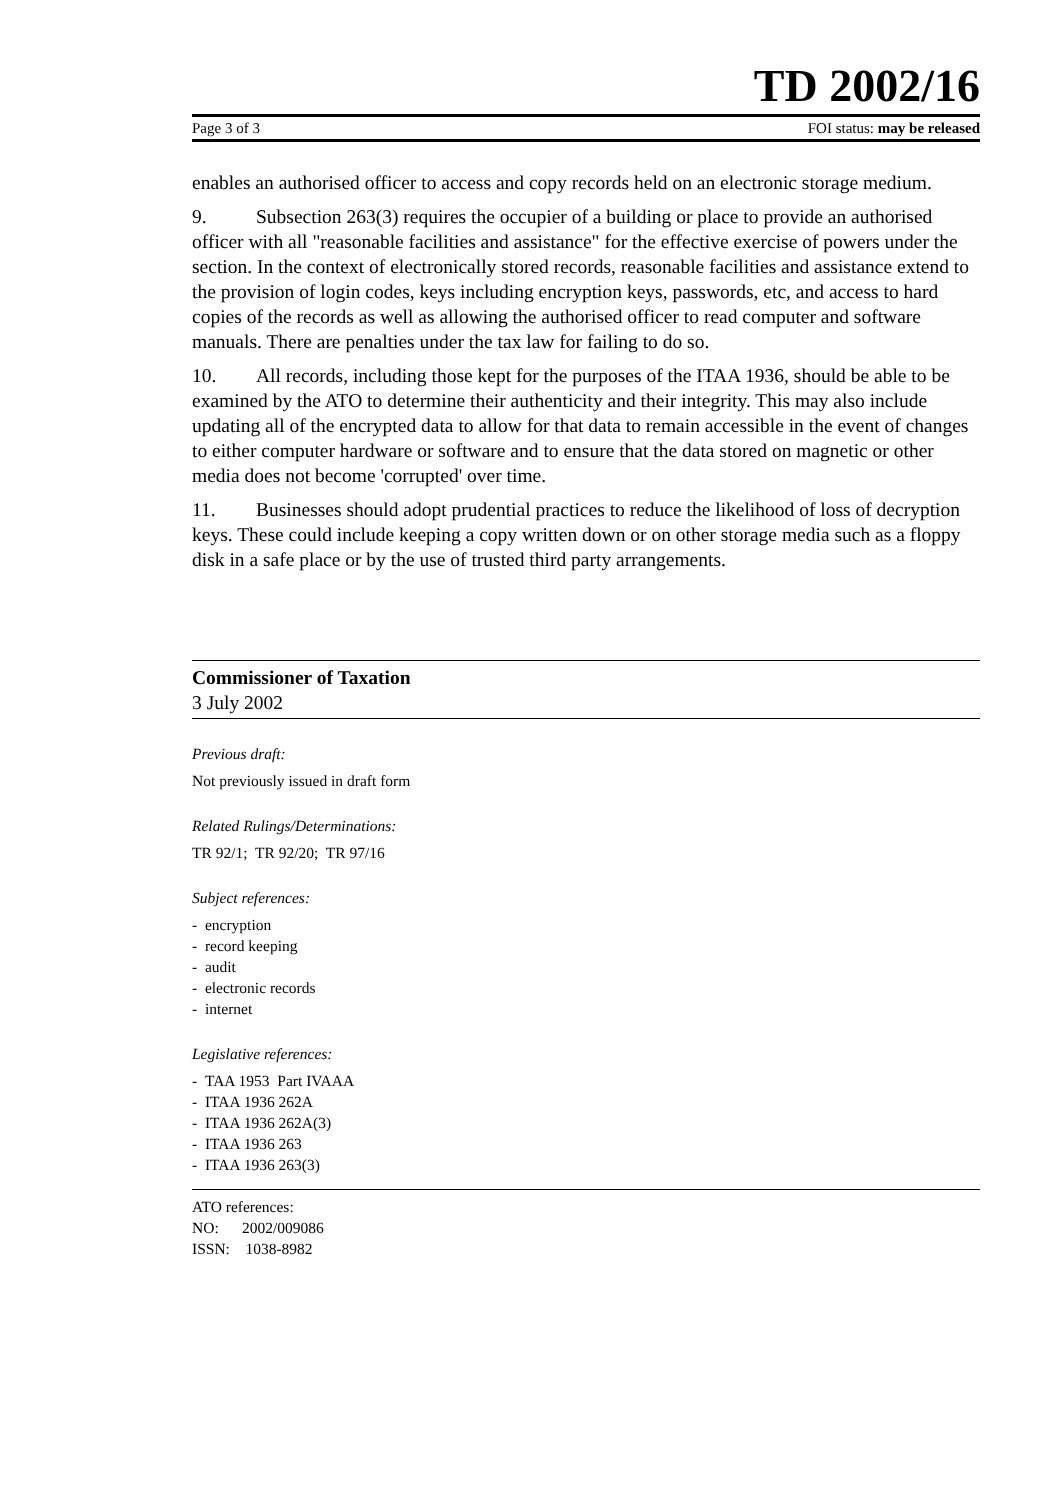TD 2002/16
Page 3 of 3 FOI status: may be released
enables an authorised officer to access and copy records held on an electronic storage medium.
9. Subsection 263(3) requires the occupier of a building or place to provide an authorised officer with all "reasonable facilities and assistance" for the effective exercise of powers under the section. In the context of electronically stored records, reasonable facilities and assistance extend to the provision of login codes, keys including encryption keys, passwords, etc, and access to hard copies of the records as well as allowing the authorised officer to read computer and software manuals. There are penalties under the tax law for failing to do so.
10. All records, including those kept for the purposes of the ITAA 1936, should be able to be examined by the ATO to determine their authenticity and their integrity. This may also include updating all of the encrypted data to allow for that data to remain accessible in the event of changes to either computer hardware or software and to ensure that the data stored on magnetic or other media does not become 'corrupted' over time.
11. Businesses should adopt prudential practices to reduce the likelihood of loss of decryption keys. These could include keeping a copy written down or on other storage media such as a floppy disk in a safe place or by the use of trusted third party arrangements.
Commissioner of Taxation
3 July 2002
Previous draft:
Not previously issued in draft form
Related Rulings/Determinations:
TR 92/1; TR 92/20; TR 97/16
Subject references:
- encryption
- record keeping
- audit
- electronic records
- internet
Legislative references:
- TAA 1953 Part IVAAA
- ITAA 1936 262A
- ITAA 1936 262A(3)
- ITAA 1936 263
- ITAA 1936 263(3)
ATO references:
NO: 2002/009086
ISSN: 1038-8982